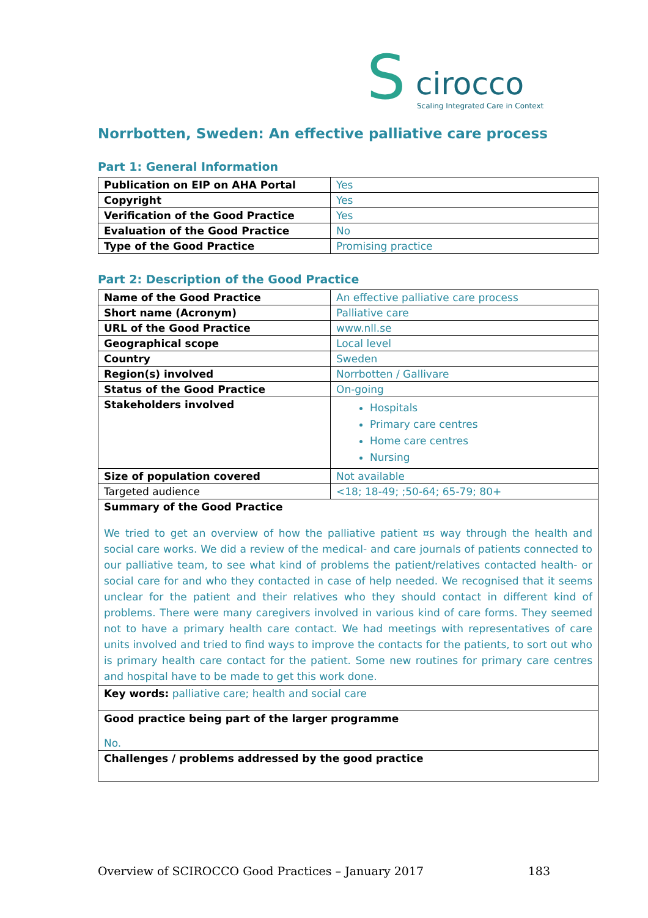S cirocco
Scaling Integrated Care in Context
Norrbotten, Sweden: An effective palliative care process
Part 1: General Information
| Publication on EIP on AHA Portal | Yes |
| Copyright | Yes |
| Verification of the Good Practice | Yes |
| Evaluation of the Good Practice | No |
| Type of the Good Practice | Promising practice |
Part 2: Description of the Good Practice
| Name of the Good Practice | An effective palliative care process |
| Short name (Acronym) | Palliative care |
| URL of the Good Practice | www.nll.se |
| Geographical scope | Local level |
| Country | Sweden |
| Region(s) involved | Norrbotten / Gallivare |
| Status of the Good Practice | On-going |
| Stakeholders involved | Hospitals Primary care centres Home care centres Nursing |
| Size of population covered | Not available |
| Targeted audience | <18; 18-49; ;50-64; 65-79; 80+ |
| Summary of the Good Practice We tried to get an overview of how the palliative patient ¤s way through the health and social care works. We did a review of the medical- and care journals of patients connected to our palliative team, to see what kind of problems the patient/relatives contacted health- or social care for and who they contacted in case of help needed. We recognised that it seems unclear for the patient and their relatives who they should contact in different kind of problems. There were many caregivers involved in various kind of care forms. They seemed not to have a primary health care contact. We had meetings with representatives of care units involved and tried to find ways to improve the contacts for the patients, to sort out who is primary health care contact for the patient. Some new routines for primary care centres and hospital have to be made to get this work done. | |
| Key words: palliative care; health and social care | |
| Good practice being part of the larger programme No. | |
| Challenges / problems addressed by the good practice | |
Overview of SCIROCCO Good Practices – January 2017 183